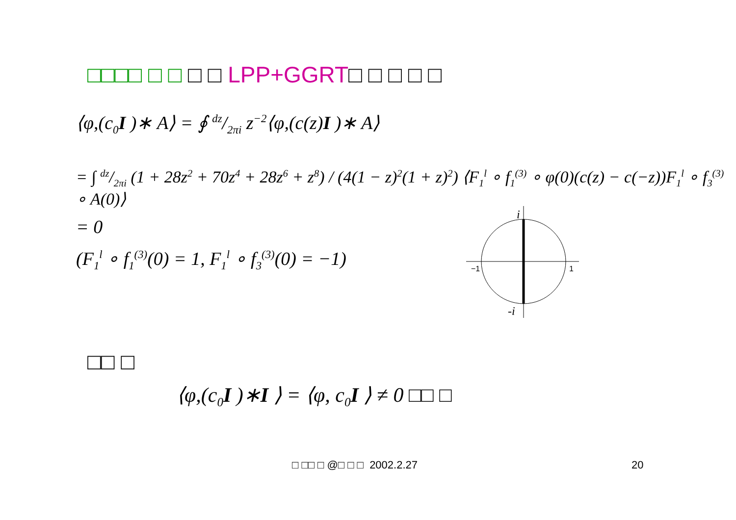□□□□ □ □ □ □ LPP+GGRT□ □ □ □ □
⟨φ,(c<sub>0</sub>I )∗ A⟩ = ∮ dz/2πi z<sup>−2</sup>⟨φ,(c(z)I )∗ A⟩
= ∫ dz/2πi (1 + 28z<sup>2</sup> + 70z<sup>4</sup> + 28z<sup>6</sup> + z<sup>8</sup>) / (4(1 − z)<sup>2</sup>(1 + z)<sup>2</sup>) ⟨F<sub>1</sub><sup>l</sup> ∘ f<sub>1</sub><sup>(3)</sup> ∘ φ(0)(c(z) − c(−z))F<sub>1</sub><sup>l</sup> ∘ f<sub>3</sub><sup>(3)</sup> ∘ A(0)⟩
= 0
(F<sub>1</sub><sup>l</sup> ∘ f<sub>1</sub><sup>(3)</sup>(0) = 1, F<sub>1</sub><sup>l</sup> ∘ f<sub>3</sub><sup>(3)</sup>(0) = −1)
i
−1
1
-i
□□ □
⟨φ,(c<sub>0</sub>I )∗I ⟩ = ⟨φ, c<sub>0</sub>I ⟩ ≠ 0 □□ □
□ □□ □ @□ □ □ 2002.2.27 20